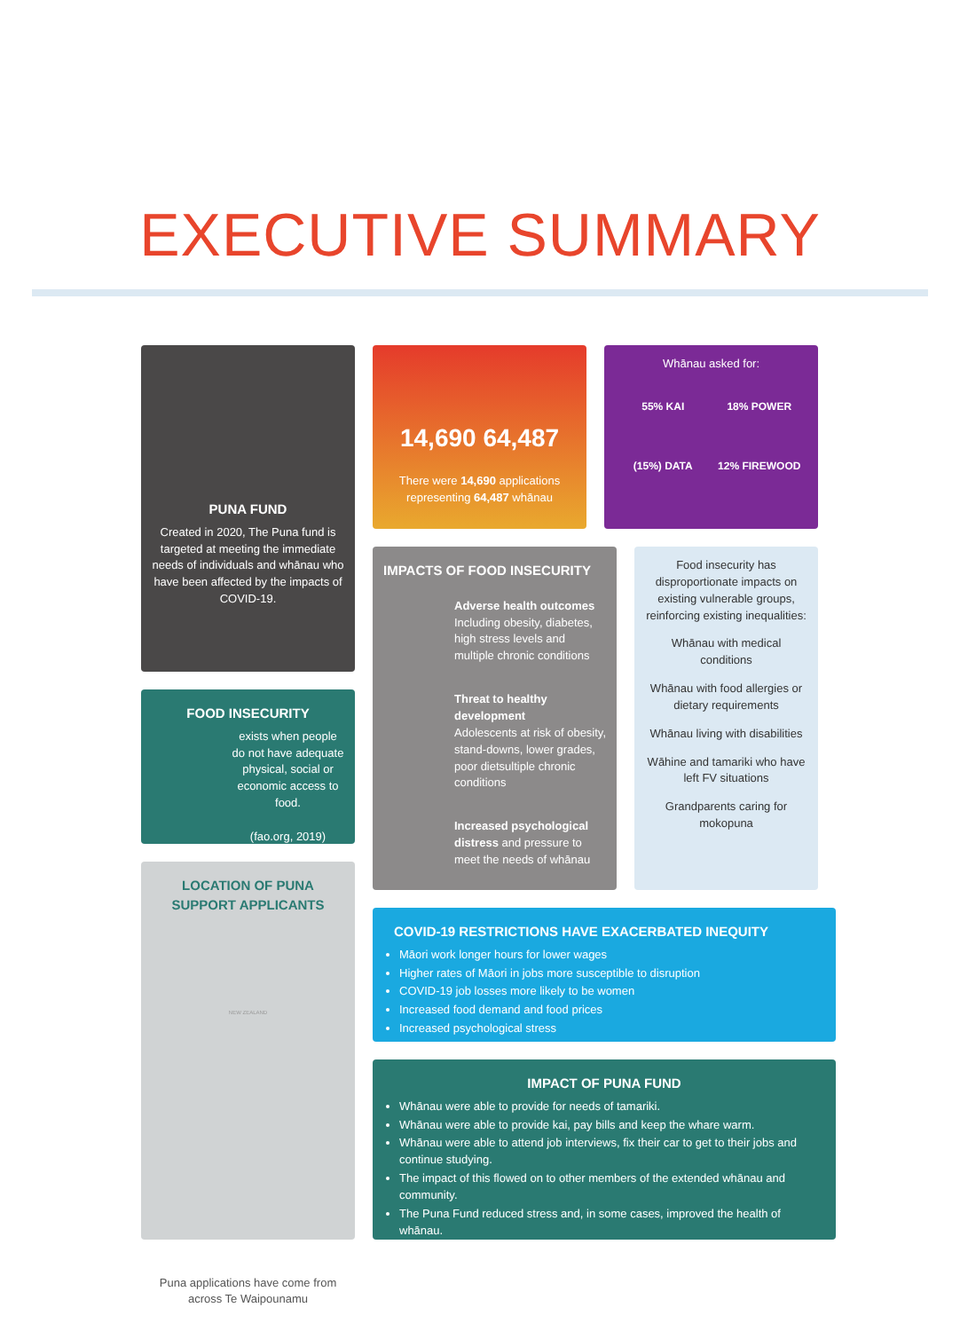EXECUTIVE SUMMARY
PUNA FUND
Created in 2020, The Puna fund is targeted at meeting the immediate needs of individuals and whānau who have been affected by the impacts of COVID-19.
FOOD INSECURITY
exists when people do not have adequate physical, social or economic access to food.
(fao.org, 2019)
LOCATION OF PUNA SUPPORT APPLICANTS
NEW ZEALAND
Puna applications have come from across Te Waipounamu
14,690 64,487
There were 14,690 applications representing 64,487 whānau
Whānau asked for:
55% KAI
18% POWER
(15%) DATA
12% FIREWOOD
IMPACTS OF FOOD INSECURITY
Adverse health outcomes
Including obesity, diabetes, high stress levels and multiple chronic conditions
Threat to healthy development
Adolescents at risk of obesity, stand-downs, lower grades, poor dietsultiple chronic conditions
Increased psychological distress and pressure to meet the needs of whānau
Food insecurity has disproportionate impacts on existing vulnerable groups, reinforcing existing inequalities:
Whānau with medical conditions
Whānau with food allergies or dietary requirements
Whānau living with disabilities
Wāhine and tamariki who have left FV situations
Grandparents caring for mokopuna
COVID-19 RESTRICTIONS HAVE EXACERBATED INEQUITY
Māori work longer hours for lower wages
Higher rates of Māori in jobs more susceptible to disruption
COVID-19 job losses more likely to be women
Increased food demand and food prices
Increased psychological stress
IMPACT OF PUNA FUND
Whānau were able to provide for needs of tamariki.
Whānau were able to provide kai, pay bills and keep the whare warm.
Whānau were able to attend job interviews, fix their car to get to their jobs and continue studying.
The impact of this flowed on to other members of the extended whānau and community.
The Puna Fund reduced stress and, in some cases, improved the health of whānau.